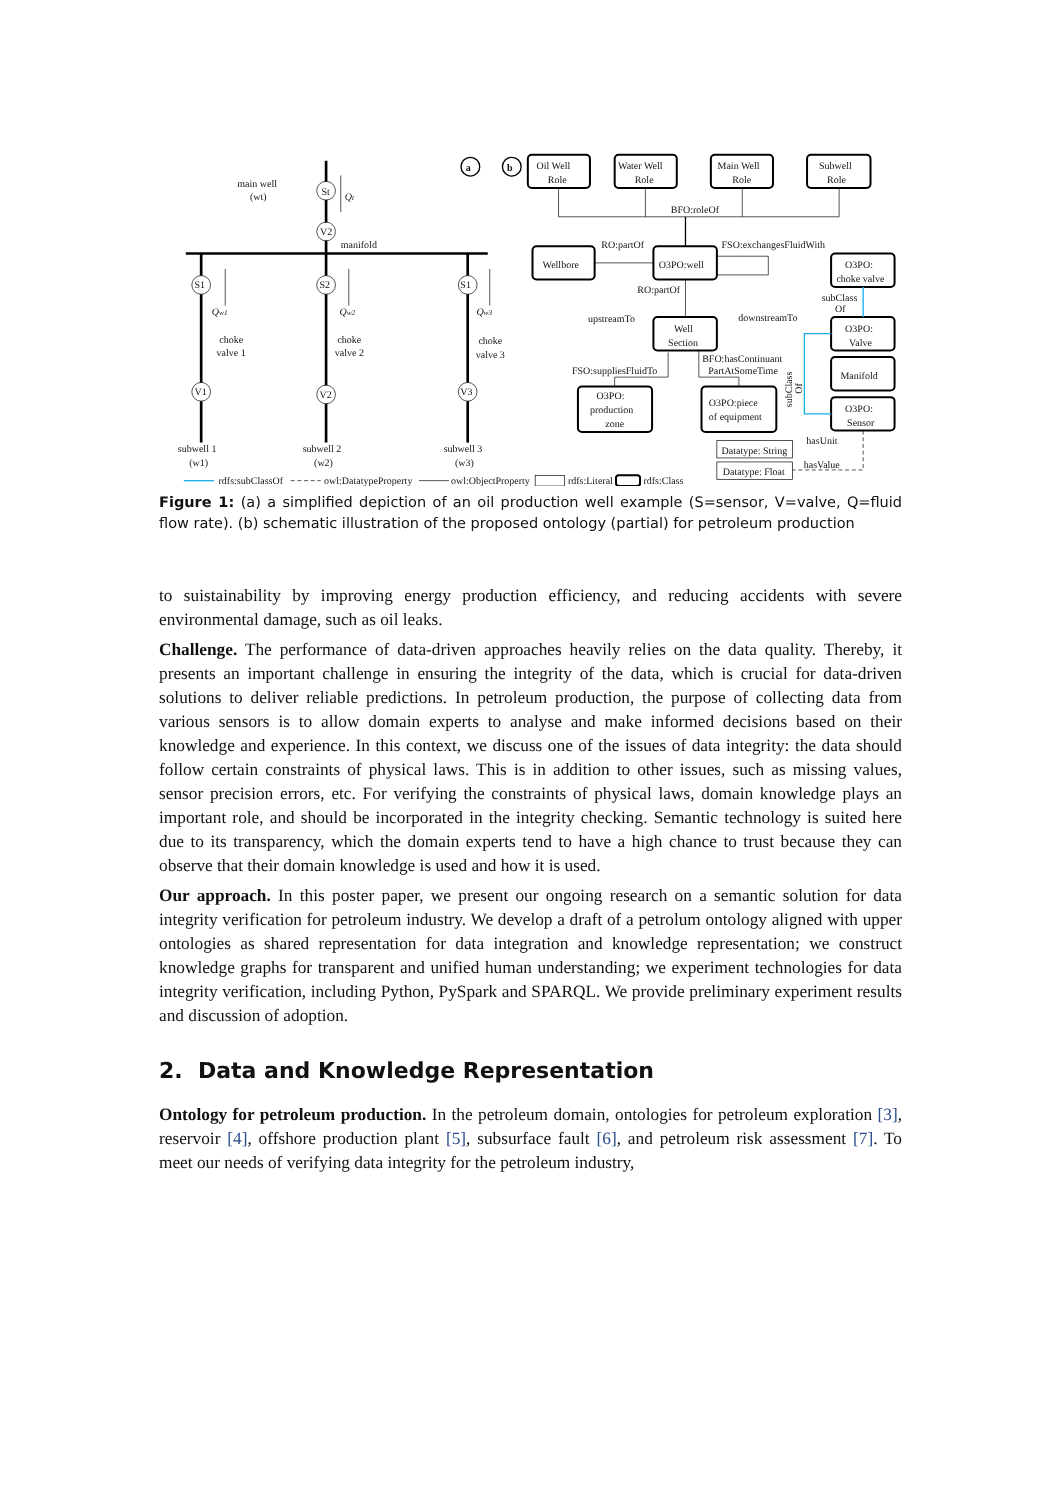main well
(wt)
St
V2
Qt
manifold
S1
S2
S1
Qw1
Qw2
Qw3
choke
valve 1
choke
valve 2
choke
valve 3
V1
V2
V3
subwell 1
(w1)
subwell 2
(w2)
subwell 3
(w3)
a
b
Oil Well
Role
Water Well
Role
Main Well
Role
Subwell
Role
BFO:roleOf
RO:partOf
FSO:exchangesFluidWith
Wellbore
O3PO:well
O3PO:
choke valve
RO:partOf
subClass
Of
upstreamTo
downstreamTo
Well
Section
O3PO:
Valve
BFO:hasContinuant
PartAtSomeTime
FSO:suppliesFluidTo
Manifold
subClass
Of
O3PO:
production
zone
O3PO:piece
of equipment
O3PO:
Sensor
hasUnit
Datatype: String
hasValue
Datatype: Float
rdfs:subClassOf
owl:DatatypeProperty
owl:ObjectProperty
rdfs:Literal
rdfs:Class
Figure 1: (a) a simplified depiction of an oil production well example (S=sensor, V=valve, Q=fluid flow rate). (b) schematic illustration of the proposed ontology (partial) for petroleum production
to suistainability by improving energy production efficiency, and reducing accidents with severe environmental damage, such as oil leaks.
Challenge. The performance of data-driven approaches heavily relies on the data quality. Thereby, it presents an important challenge in ensuring the integrity of the data, which is crucial for data-driven solutions to deliver reliable predictions. In petroleum production, the purpose of collecting data from various sensors is to allow domain experts to analyse and make informed decisions based on their knowledge and experience. In this context, we discuss one of the issues of data integrity: the data should follow certain constraints of physical laws. This is in addition to other issues, such as missing values, sensor precision errors, etc. For verifying the constraints of physical laws, domain knowledge plays an important role, and should be incorporated in the integrity checking. Semantic technology is suited here due to its transparency, which the domain experts tend to have a high chance to trust because they can observe that their domain knowledge is used and how it is used.
Our approach. In this poster paper, we present our ongoing research on a semantic solution for data integrity verification for petroleum industry. We develop a draft of a petrolum ontology aligned with upper ontologies as shared representation for data integration and knowledge representation; we construct knowledge graphs for transparent and unified human understanding; we experiment technologies for data integrity verification, including Python, PySpark and SPARQL. We provide preliminary experiment results and discussion of adoption.
2. Data and Knowledge Representation
Ontology for petroleum production. In the petroleum domain, ontologies for petroleum exploration [3], reservoir [4], offshore production plant [5], subsurface fault [6], and petroleum risk assessment [7]. To meet our needs of verifying data integrity for the petroleum industry,